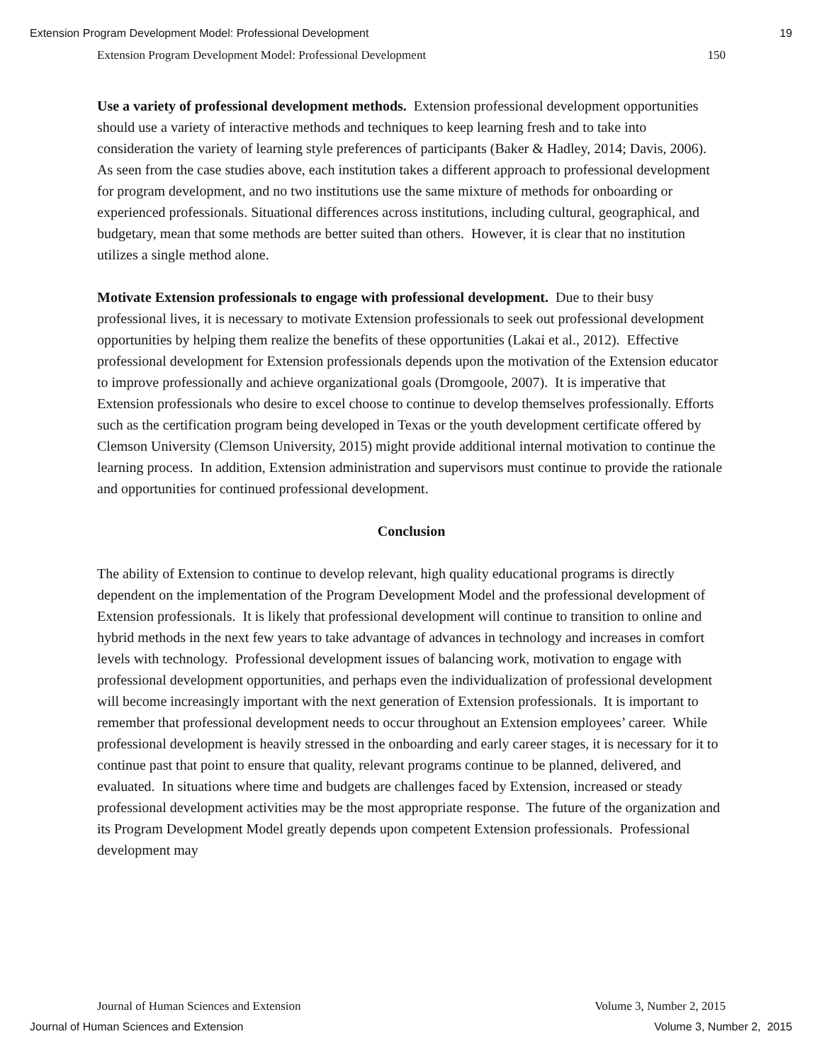Extension Program Development Model: Professional Development 19
Extension Program Development Model: Professional Development 150
Use a variety of professional development methods. Extension professional development opportunities should use a variety of interactive methods and techniques to keep learning fresh and to take into consideration the variety of learning style preferences of participants (Baker & Hadley, 2014; Davis, 2006). As seen from the case studies above, each institution takes a different approach to professional development for program development, and no two institutions use the same mixture of methods for onboarding or experienced professionals. Situational differences across institutions, including cultural, geographical, and budgetary, mean that some methods are better suited than others. However, it is clear that no institution utilizes a single method alone.
Motivate Extension professionals to engage with professional development. Due to their busy professional lives, it is necessary to motivate Extension professionals to seek out professional development opportunities by helping them realize the benefits of these opportunities (Lakai et al., 2012). Effective professional development for Extension professionals depends upon the motivation of the Extension educator to improve professionally and achieve organizational goals (Dromgoole, 2007). It is imperative that Extension professionals who desire to excel choose to continue to develop themselves professionally. Efforts such as the certification program being developed in Texas or the youth development certificate offered by Clemson University (Clemson University, 2015) might provide additional internal motivation to continue the learning process. In addition, Extension administration and supervisors must continue to provide the rationale and opportunities for continued professional development.
Conclusion
The ability of Extension to continue to develop relevant, high quality educational programs is directly dependent on the implementation of the Program Development Model and the professional development of Extension professionals. It is likely that professional development will continue to transition to online and hybrid methods in the next few years to take advantage of advances in technology and increases in comfort levels with technology. Professional development issues of balancing work, motivation to engage with professional development opportunities, and perhaps even the individualization of professional development will become increasingly important with the next generation of Extension professionals. It is important to remember that professional development needs to occur throughout an Extension employees’ career. While professional development is heavily stressed in the onboarding and early career stages, it is necessary for it to continue past that point to ensure that quality, relevant programs continue to be planned, delivered, and evaluated. In situations where time and budgets are challenges faced by Extension, increased or steady professional development activities may be the most appropriate response. The future of the organization and its Program Development Model greatly depends upon competent Extension professionals. Professional development may
Journal of Human Sciences and Extension Volume 3, Number 2, 2015
Journal of Human Sciences and Extension Volume 3, Number 2, 2015